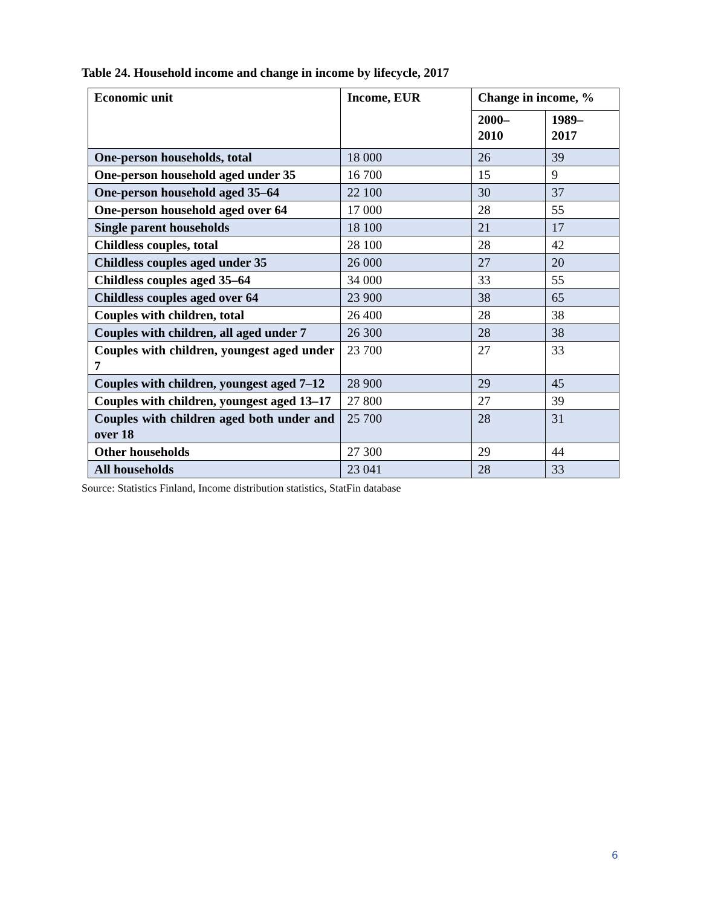Table 24. Household income and change in income by lifecycle, 2017
| Economic unit | Income, EUR | Change in income, % | |
| --- | --- | --- | --- |
| | | 2000– 2010 | 1989– 2017 |
| One-person households, total | 18 000 | 26 | 39 |
| One-person household aged under 35 | 16 700 | 15 | 9 |
| One-person household aged 35–64 | 22 100 | 30 | 37 |
| One-person household aged over 64 | 17 000 | 28 | 55 |
| Single parent households | 18 100 | 21 | 17 |
| Childless couples, total | 28 100 | 28 | 42 |
| Childless couples aged under 35 | 26 000 | 27 | 20 |
| Childless couples aged 35–64 | 34 000 | 33 | 55 |
| Childless couples aged over 64 | 23 900 | 38 | 65 |
| Couples with children, total | 26 400 | 28 | 38 |
| Couples with children, all aged under 7 | 26 300 | 28 | 38 |
| Couples with children, youngest aged under 7 | 23 700 | 27 | 33 |
| Couples with children, youngest aged 7–12 | 28 900 | 29 | 45 |
| Couples with children, youngest aged 13–17 | 27 800 | 27 | 39 |
| Couples with children aged both under and over 18 | 25 700 | 28 | 31 |
| Other households | 27 300 | 29 | 44 |
| All households | 23 041 | 28 | 33 |
Source: Statistics Finland, Income distribution statistics, StatFin database
6